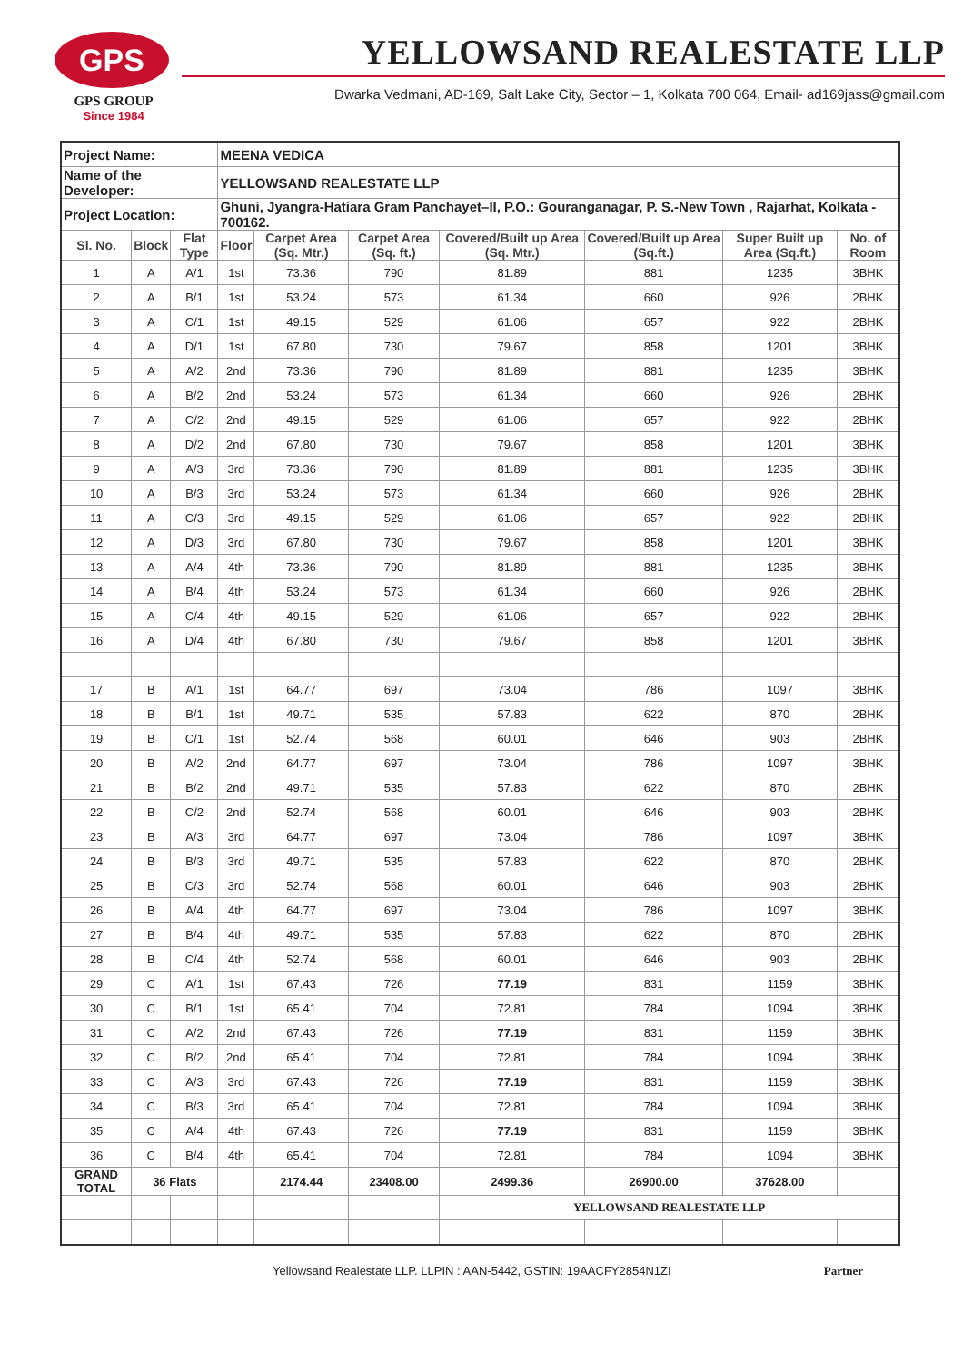GPS
GPS GROUP
Since 1984
YELLOWSAND REALESTATE LLP
Dwarka Vedmani, AD-169, Salt Lake City, Sector – 1, Kolkata 700 064, Email- ad169jass@gmail.com
| Project Name: | | | MEENA VEDICA | | | | | | |
| Name of the Developer: | | | YELLOWSAND REALESTATE LLP | | | | | | |
| Project Location: | | | Ghuni, Jyangra-Hatiara Gram Panchayet–II, P.O.: Gouranganagar, P. S.-New Town , Rajarhat, Kolkata - 700162. | | | | | | |
| Sl. No. | Block | Flat Type | Floor | Carpet Area (Sq. Mtr.) | Carpet Area (Sq. ft.) | Covered/Built up Area (Sq. Mtr.) | Covered/Built up Area (Sq.ft.) | Super Built up Area (Sq.ft.) | No. of Room |
| 1 | A | A/1 | 1st | 73.36 | 790 | 81.89 | 881 | 1235 | 3BHK |
| 2 | A | B/1 | 1st | 53.24 | 573 | 61.34 | 660 | 926 | 2BHK |
| 3 | A | C/1 | 1st | 49.15 | 529 | 61.06 | 657 | 922 | 2BHK |
| 4 | A | D/1 | 1st | 67.80 | 730 | 79.67 | 858 | 1201 | 3BHK |
| 5 | A | A/2 | 2nd | 73.36 | 790 | 81.89 | 881 | 1235 | 3BHK |
| 6 | A | B/2 | 2nd | 53.24 | 573 | 61.34 | 660 | 926 | 2BHK |
| 7 | A | C/2 | 2nd | 49.15 | 529 | 61.06 | 657 | 922 | 2BHK |
| 8 | A | D/2 | 2nd | 67.80 | 730 | 79.67 | 858 | 1201 | 3BHK |
| 9 | A | A/3 | 3rd | 73.36 | 790 | 81.89 | 881 | 1235 | 3BHK |
| 10 | A | B/3 | 3rd | 53.24 | 573 | 61.34 | 660 | 926 | 2BHK |
| 11 | A | C/3 | 3rd | 49.15 | 529 | 61.06 | 657 | 922 | 2BHK |
| 12 | A | D/3 | 3rd | 67.80 | 730 | 79.67 | 858 | 1201 | 3BHK |
| 13 | A | A/4 | 4th | 73.36 | 790 | 81.89 | 881 | 1235 | 3BHK |
| 14 | A | B/4 | 4th | 53.24 | 573 | 61.34 | 660 | 926 | 2BHK |
| 15 | A | C/4 | 4th | 49.15 | 529 | 61.06 | 657 | 922 | 2BHK |
| 16 | A | D/4 | 4th | 67.80 | 730 | 79.67 | 858 | 1201 | 3BHK |
| 17 | B | A/1 | 1st | 64.77 | 697 | 73.04 | 786 | 1097 | 3BHK |
| 18 | B | B/1 | 1st | 49.71 | 535 | 57.83 | 622 | 870 | 2BHK |
| 19 | B | C/1 | 1st | 52.74 | 568 | 60.01 | 646 | 903 | 2BHK |
| 20 | B | A/2 | 2nd | 64.77 | 697 | 73.04 | 786 | 1097 | 3BHK |
| 21 | B | B/2 | 2nd | 49.71 | 535 | 57.83 | 622 | 870 | 2BHK |
| 22 | B | C/2 | 2nd | 52.74 | 568 | 60.01 | 646 | 903 | 2BHK |
| 23 | B | A/3 | 3rd | 64.77 | 697 | 73.04 | 786 | 1097 | 3BHK |
| 24 | B | B/3 | 3rd | 49.71 | 535 | 57.83 | 622 | 870 | 2BHK |
| 25 | B | C/3 | 3rd | 52.74 | 568 | 60.01 | 646 | 903 | 2BHK |
| 26 | B | A/4 | 4th | 64.77 | 697 | 73.04 | 786 | 1097 | 3BHK |
| 27 | B | B/4 | 4th | 49.71 | 535 | 57.83 | 622 | 870 | 2BHK |
| 28 | B | C/4 | 4th | 52.74 | 568 | 60.01 | 646 | 903 | 2BHK |
| 29 | C | A/1 | 1st | 67.43 | 726 | 77.19 | 831 | 1159 | 3BHK |
| 30 | C | B/1 | 1st | 65.41 | 704 | 72.81 | 784 | 1094 | 3BHK |
| 31 | C | A/2 | 2nd | 67.43 | 726 | 77.19 | 831 | 1159 | 3BHK |
| 32 | C | B/2 | 2nd | 65.41 | 704 | 72.81 | 784 | 1094 | 3BHK |
| 33 | C | A/3 | 3rd | 67.43 | 726 | 77.19 | 831 | 1159 | 3BHK |
| 34 | C | B/3 | 3rd | 65.41 | 704 | 72.81 | 784 | 1094 | 3BHK |
| 35 | C | A/4 | 4th | 67.43 | 726 | 77.19 | 831 | 1159 | 3BHK |
| 36 | C | B/4 | 4th | 65.41 | 704 | 72.81 | 784 | 1094 | 3BHK |
| GRAND TOTAL | 36 Flats | | | 2174.44 | 23408.00 | 2499.36 | 26900.00 | 37628.00 | |
| | | | | | | YELLOWSAND REALESTATE LLP | | | |
Yellowsand Realestate LLP. LLPIN : AAN-5442, GSTIN: 19AACFY2854N1ZI Partner